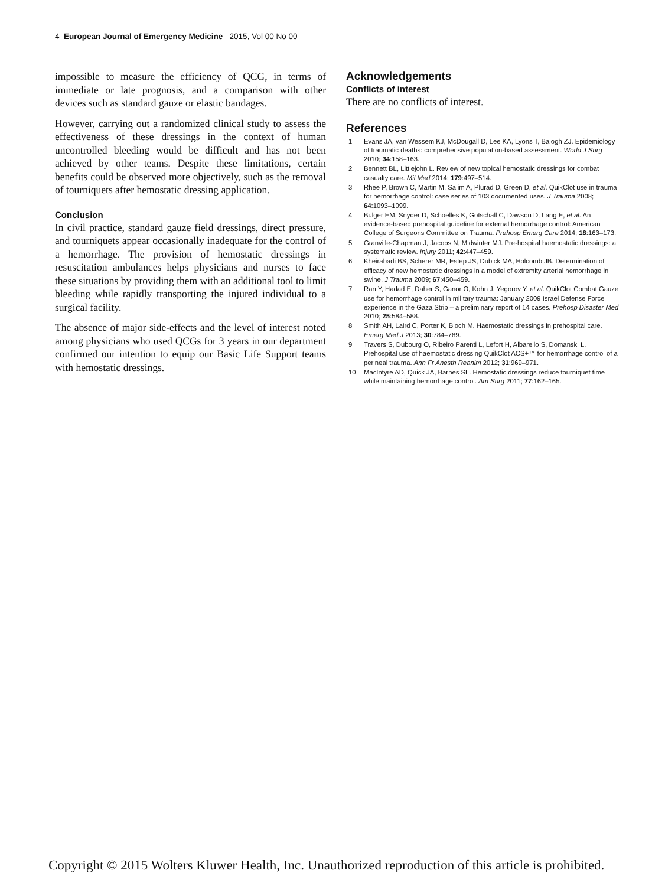4 European Journal of Emergency Medicine 2015, Vol 00 No 00
impossible to measure the efficiency of QCG, in terms of immediate or late prognosis, and a comparison with other devices such as standard gauze or elastic bandages.
However, carrying out a randomized clinical study to assess the effectiveness of these dressings in the context of human uncontrolled bleeding would be difficult and has not been achieved by other teams. Despite these limitations, certain benefits could be observed more objectively, such as the removal of tourniquets after hemostatic dressing application.
Conclusion
In civil practice, standard gauze field dressings, direct pressure, and tourniquets appear occasionally inadequate for the control of a hemorrhage. The provision of hemostatic dressings in resuscitation ambulances helps physicians and nurses to face these situations by providing them with an additional tool to limit bleeding while rapidly transporting the injured individual to a surgical facility.
The absence of major side-effects and the level of interest noted among physicians who used QCGs for 3 years in our department confirmed our intention to equip our Basic Life Support teams with hemostatic dressings.
Acknowledgements
Conflicts of interest
There are no conflicts of interest.
References
1 Evans JA, van Wessem KJ, McDougall D, Lee KA, Lyons T, Balogh ZJ. Epidemiology of traumatic deaths: comprehensive population-based assessment. World J Surg 2010; 34:158–163.
2 Bennett BL, Littlejohn L. Review of new topical hemostatic dressings for combat casualty care. Mil Med 2014; 179:497–514.
3 Rhee P, Brown C, Martin M, Salim A, Plurad D, Green D, et al. QuikClot use in trauma for hemorrhage control: case series of 103 documented uses. J Trauma 2008; 64:1093–1099.
4 Bulger EM, Snyder D, Schoelles K, Gotschall C, Dawson D, Lang E, et al. An evidence-based prehospital guideline for external hemorrhage control: American College of Surgeons Committee on Trauma. Prehosp Emerg Care 2014; 18:163–173.
5 Granville-Chapman J, Jacobs N, Midwinter MJ. Pre-hospital haemostatic dressings: a systematic review. Injury 2011; 42:447–459.
6 Kheirabadi BS, Scherer MR, Estep JS, Dubick MA, Holcomb JB. Determination of efficacy of new hemostatic dressings in a model of extremity arterial hemorrhage in swine. J Trauma 2009; 67:450–459.
7 Ran Y, Hadad E, Daher S, Ganor O, Kohn J, Yegorov Y, et al. QuikClot Combat Gauze use for hemorrhage control in military trauma: January 2009 Israel Defense Force experience in the Gaza Strip – a preliminary report of 14 cases. Prehosp Disaster Med 2010; 25:584–588.
8 Smith AH, Laird C, Porter K, Bloch M. Haemostatic dressings in prehospital care. Emerg Med J 2013; 30:784–789.
9 Travers S, Dubourg O, Ribeiro Parenti L, Lefort H, Albarello S, Domanski L. Prehospital use of haemostatic dressing QuikClot ACS+™ for hemorrhage control of a perineal trauma. Ann Fr Anesth Reanim 2012; 31:969–971.
10 MacIntyre AD, Quick JA, Barnes SL. Hemostatic dressings reduce tourniquet time while maintaining hemorrhage control. Am Surg 2011; 77:162–165.
Copyright © 2015 Wolters Kluwer Health, Inc. Unauthorized reproduction of this article is prohibited.